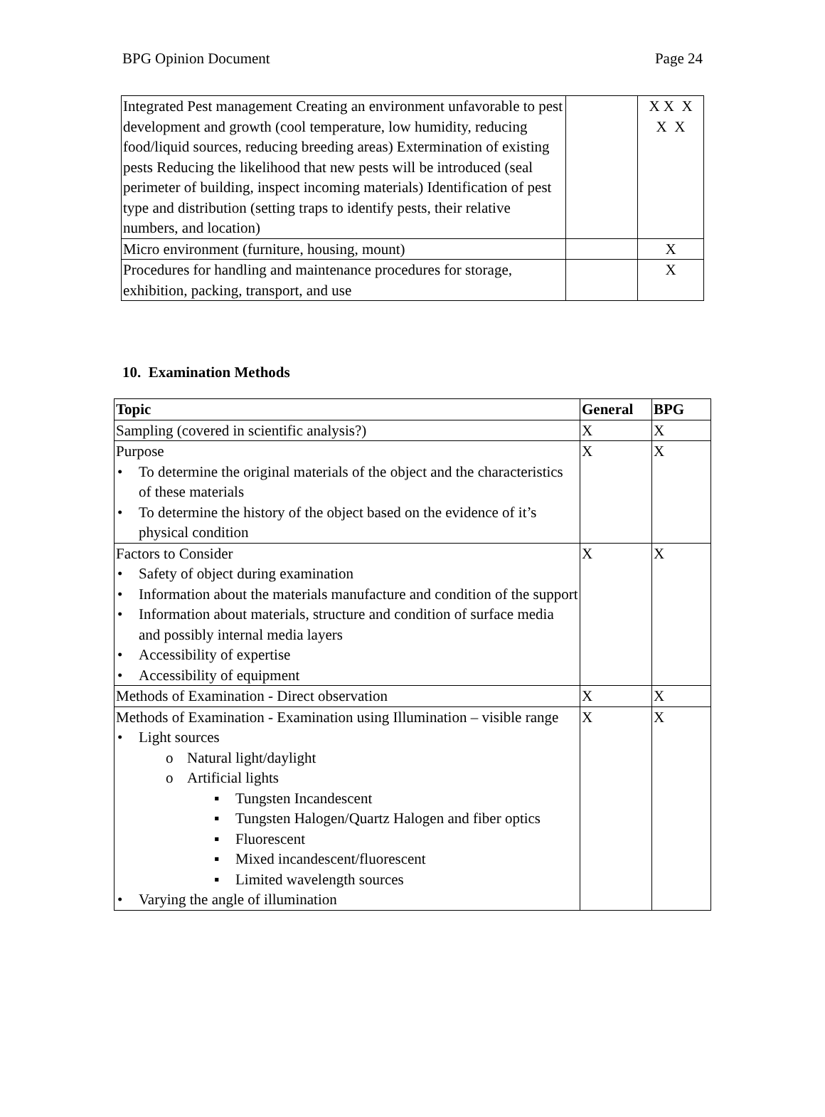BPG Opinion Document Page 24
| Integrated Pest management Creating an environment unfavorable to pest development and growth (cool temperature, low humidity, reducing food/liquid sources, reducing breeding areas) Extermination of existing pests Reducing the likelihood that new pests will be introduced (seal perimeter of building, inspect incoming materials) Identification of pest type and distribution (setting traps to identify pests, their relative numbers, and location) | | X X X X X |
| Micro environment (furniture, housing, mount) | | X |
| Procedures for handling and maintenance procedures for storage, exhibition, packing, transport, and use | | X |
10. Examination Methods
| Topic | General | BPG |
| --- | --- | --- |
| Sampling (covered in scientific analysis?) | X | X |
| Purpose • To determine the original materials of the object and the characteristics of these materials • To determine the history of the object based on the evidence of it’s physical condition | X | X |
| Factors to Consider • Safety of object during examination • Information about the materials manufacture and condition of the support • Information about materials, structure and condition of surface media and possibly internal media layers • Accessibility of expertise • Accessibility of equipment | X | X |
| Methods of Examination - Direct observation | X | X |
| Methods of Examination - Examination using Illumination – visible range • Light sources o Natural light/daylight o Artificial lights ▪ Tungsten Incandescent ▪ Tungsten Halogen/Quartz Halogen and fiber optics ▪ Fluorescent ▪ Mixed incandescent/fluorescent ▪ Limited wavelength sources • Varying the angle of illumination | X | X |